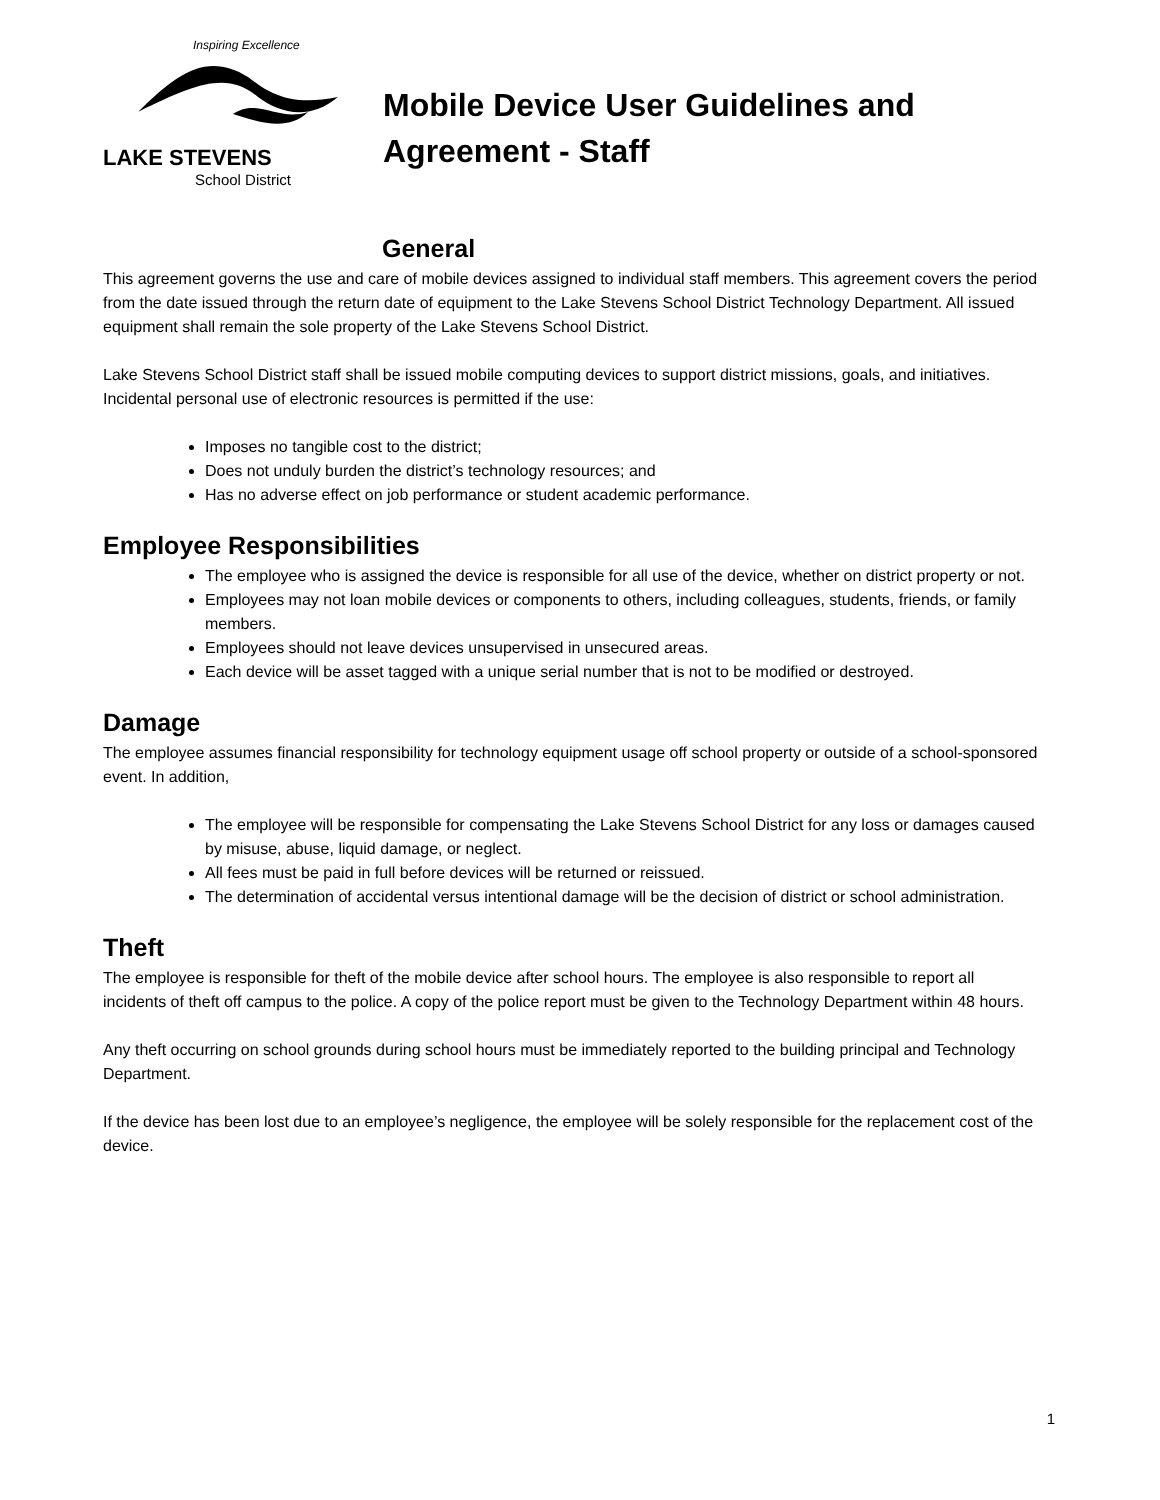Inspiring Excellence
LAKE STEVENS
School District
Mobile Device User Guidelines and
Agreement - Staff
General
This agreement governs the use and care of mobile devices assigned to individual staff members. This agreement covers the period from the date issued through the return date of equipment to the Lake Stevens School District Technology Department. All issued equipment shall remain the sole property of the Lake Stevens School District.
Lake Stevens School District staff shall be issued mobile computing devices to support district missions, goals, and initiatives. Incidental personal use of electronic resources is permitted if the use:
Imposes no tangible cost to the district;
Does not unduly burden the district’s technology resources; and
Has no adverse effect on job performance or student academic performance.
Employee Responsibilities
The employee who is assigned the device is responsible for all use of the device, whether on district property or not.
Employees may not loan mobile devices or components to others, including colleagues, students, friends, or family members.
Employees should not leave devices unsupervised in unsecured areas.
Each device will be asset tagged with a unique serial number that is not to be modified or destroyed.
Damage
The employee assumes financial responsibility for technology equipment usage off school property or outside of a school-sponsored event. In addition,
The employee will be responsible for compensating the Lake Stevens School District for any loss or damages caused by misuse, abuse, liquid damage, or neglect.
All fees must be paid in full before devices will be returned or reissued.
The determination of accidental versus intentional damage will be the decision of district or school administration.
Theft
The employee is responsible for theft of the mobile device after school hours. The employee is also responsible to report all incidents of theft off campus to the police. A copy of the police report must be given to the Technology Department within 48 hours.
Any theft occurring on school grounds during school hours must be immediately reported to the building principal and Technology Department.
If the device has been lost due to an employee’s negligence, the employee will be solely responsible for the replacement cost of the device.
1